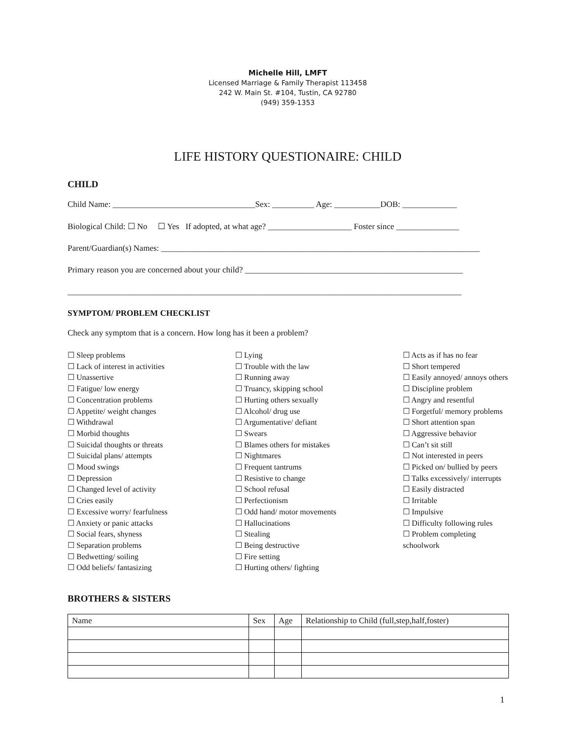Michelle Hill, LMFT
Licensed Marriage & Family Therapist 113458
242 W. Main St. #104, Tustin, CA 92780
(949) 359-1353
LIFE HISTORY QUESTIONAIRE: CHILD
CHILD
Child Name: __________________________________Sex: __________ Age: ___________DOB: _____________
Biological Child: ☐ No ☐ Yes If adopted, at what age? ____________________ Foster since _______________
Parent/Guardian(s) Names: ____________________________________________________________________________
Primary reason you are concerned about your child? ____________________________________________________
______________________________________________________________________________________________
SYMPTOM/ PROBLEM CHECKLIST
Check any symptom that is a concern. How long has it been a problem?
☐ Sleep problems
☐ Lack of interest in activities
☐ Unassertive
☐ Fatigue/ low energy
☐ Concentration problems
☐ Appetite/ weight changes
☐ Withdrawal
☐ Morbid thoughts
☐ Suicidal thoughts or threats
☐ Suicidal plans/ attempts
☐ Mood swings
☐ Depression
☐ Changed level of activity
☐ Cries easily
☐ Excessive worry/ fearfulness
☐ Anxiety or panic attacks
☐ Social fears, shyness
☐ Separation problems
☐ Bedwetting/ soiling
☐ Odd beliefs/ fantasizing
☐ Lying
☐ Trouble with the law
☐ Running away
☐ Truancy, skipping school
☐ Hurting others sexually
☐ Alcohol/ drug use
☐ Argumentative/ defiant
☐ Swears
☐ Blames others for mistakes
☐ Nightmares
☐ Frequent tantrums
☐ Resistive to change
☐ School refusal
☐ Perfectionism
☐ Odd hand/ motor movements
☐ Hallucinations
☐ Stealing
☐ Being destructive
☐ Fire setting
☐ Hurting others/ fighting
☐ Acts as if has no fear
☐ Short tempered
☐ Easily annoyed/ annoys others
☐ Discipline problem
☐ Angry and resentful
☐ Forgetful/ memory problems
☐ Short attention span
☐ Aggressive behavior
☐ Can’t sit still
☐ Not interested in peers
☐ Picked on/ bullied by peers
☐ Talks excessively/ interrupts
☐ Easily distracted
☐ Irritable
☐ Impulsive
☐ Difficulty following rules
☐ Problem completing
schoolwork
BROTHERS & SISTERS
| Name | Sex | Age | Relationship to Child (full,step,half,foster) |
1